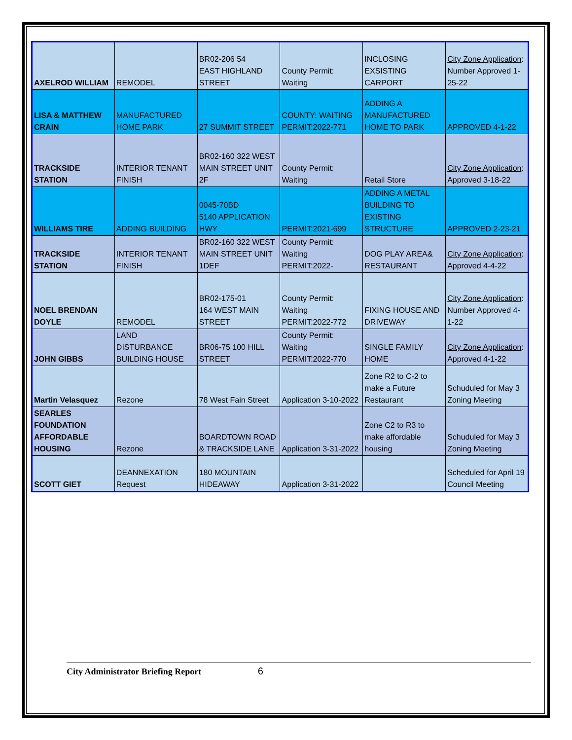| AXELROD WILLIAM | REMODEL | BR02-206 54 EAST HIGHLAND STREET | County Permit: Waiting | INCLOSING EXSISTING CARPORT | City Zone Application : Number Approved 1-25-22 |
| LISA & MATTHEW CRAIN | MANUFACTURED HOME PARK | 27 SUMMIT STREET | COUNTY: WAITING PERMIT:2022-771 | ADDING A MANUFACTURED HOME TO PARK | APPROVED 4-1-22 |
| TRACKSIDE STATION | INTERIOR TENANT FINISH | BR02-160 322 WEST MAIN STREET UNIT 2F | County Permit: Waiting | Retail Store | City Zone Application : Approved 3-18-22 |
| WILLIAMS TIRE | ADDING BUILDING | 0045-70BD 5140 APPLICATION HWY | PERMIT:2021-699 | ADDING A METAL BUILDING TO EXISTING STRUCTURE | APPROVED 2-23-21 |
| TRACKSIDE STATION | INTERIOR TENANT FINISH | BR02-160 322 WEST MAIN STREET UNIT 1DEF | County Permit: Waiting PERMIT:2022- | DOG PLAY AREA& RESTAURANT | City Zone Application : Approved 4-4-22 |
| NOEL BRENDAN DOYLE | REMODEL | BR02-175-01 164 WEST MAIN STREET | County Permit: Waiting PERMIT:2022-772 | FIXING HOUSE AND DRIVEWAY | City Zone Application : Number Approved 4-1-22 |
| JOHN GIBBS | LAND DISTURBANCE BUILDING HOUSE | BR06-75 100 HILL STREET | County Permit: Waiting PERMIT:2022-770 | SINGLE FAMILY HOME | City Zone Application : Approved 4-1-22 |
| Martin Velasquez | Rezone | 78 West Fain Street | Application 3-10-2022 | Zone R2 to C-2 to make a Future Restaurant | Schuduled for May 3 Zoning Meeting |
| SEARLES FOUNDATION AFFORDABLE HOUSING | Rezone | BOARDTOWN ROAD & TRACKSIDE LANE | Application 3-31-2022 | Zone C2 to R3 to make affordable housing | Schuduled for May 3 Zoning Meeting |
| SCOTT GIET | DEANNEXATION Request | 180 MOUNTAIN HIDEAWAY | Application 3-31-2022 | | Scheduled for April 19 Council Meeting |
City Administrator Briefing Report 6